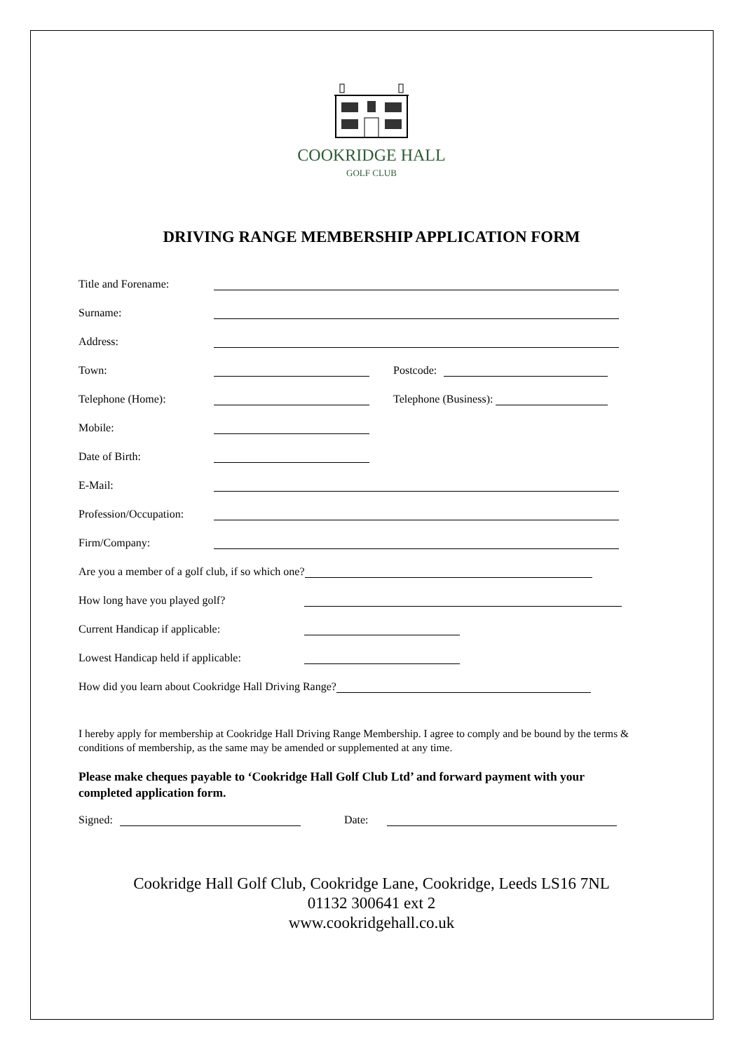COOKRIDGE HALL
GOLF CLUB
DRIVING RANGE MEMBERSHIP APPLICATION FORM
Title and Forename:
Surname:
Address:
Town: Postcode:
Telephone (Home): Telephone (Business):
Mobile:
Date of Birth:
E-Mail:
Profession/Occupation:
Firm/Company:
Are you a member of a golf club, if so which one?
How long have you played golf?
Current Handicap if applicable:
Lowest Handicap held if applicable:
How did you learn about Cookridge Hall Driving Range?
I hereby apply for membership at Cookridge Hall Driving Range Membership. I agree to comply and be bound by the terms & conditions of membership, as the same may be amended or supplemented at any time.
Please make cheques payable to ‘Cookridge Hall Golf Club Ltd’ and forward payment with your completed application form.
Signed: Date:
Cookridge Hall Golf Club, Cookridge Lane, Cookridge, Leeds LS16 7NL
01132 300641 ext 2
www.cookridgehall.co.uk